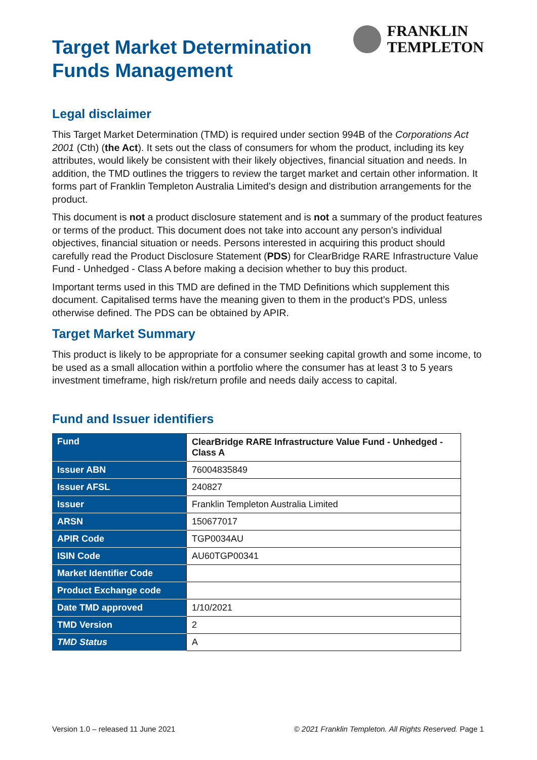Target Market Determination
Funds Management
FRANKLIN
TEMPLETON
Legal disclaimer
This Target Market Determination (TMD) is required under section 994B of the Corporations Act 2001 (Cth) (the Act). It sets out the class of consumers for whom the product, including its key attributes, would likely be consistent with their likely objectives, financial situation and needs. In addition, the TMD outlines the triggers to review the target market and certain other information. It forms part of Franklin Templeton Australia Limited’s design and distribution arrangements for the product.
This document is not a product disclosure statement and is not a summary of the product features or terms of the product. This document does not take into account any person’s individual objectives, financial situation or needs. Persons interested in acquiring this product should carefully read the Product Disclosure Statement (PDS) for ClearBridge RARE Infrastructure Value Fund - Unhedged - Class A before making a decision whether to buy this product.
Important terms used in this TMD are defined in the TMD Definitions which supplement this document. Capitalised terms have the meaning given to them in the product’s PDS, unless otherwise defined. The PDS can be obtained by APIR.
Target Market Summary
This product is likely to be appropriate for a consumer seeking capital growth and some income, to be used as a small allocation within a portfolio where the consumer has at least 3 to 5 years investment timeframe, high risk/return profile and needs daily access to capital.
Fund and Issuer identifiers
| Fund | ClearBridge RARE Infrastructure Value Fund - Unhedged - Class A |
| Issuer ABN | 76004835849 |
| Issuer AFSL | 240827 |
| Issuer | Franklin Templeton Australia Limited |
| ARSN | 150677017 |
| APIR Code | TGP0034AU |
| ISIN Code | AU60TGP00341 |
| Market Identifier Code | |
| Product Exchange code | |
| Date TMD approved | 1/10/2021 |
| TMD Version | 2 |
| TMD Status | A |
Version 1.0 – released 11 June 2021 © 2021 Franklin Templeton. All Rights Reserved. Page 1